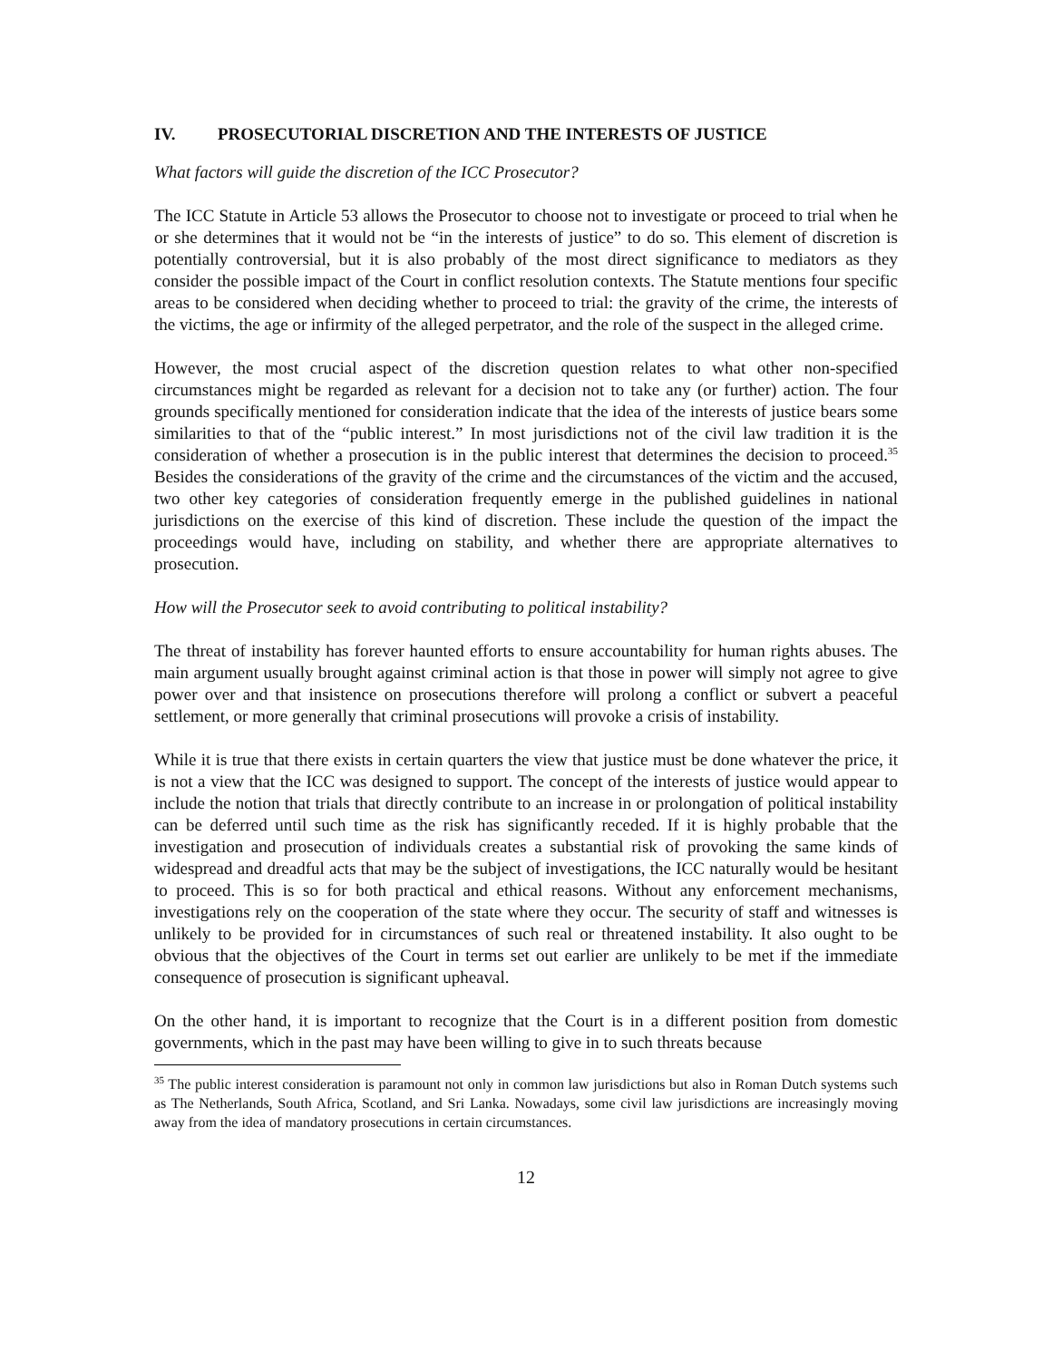IV. PROSECUTORIAL DISCRETION AND THE INTERESTS OF JUSTICE
What factors will guide the discretion of the ICC Prosecutor?
The ICC Statute in Article 53 allows the Prosecutor to choose not to investigate or proceed to trial when he or she determines that it would not be “in the interests of justice” to do so. This element of discretion is potentially controversial, but it is also probably of the most direct significance to mediators as they consider the possible impact of the Court in conflict resolution contexts. The Statute mentions four specific areas to be considered when deciding whether to proceed to trial: the gravity of the crime, the interests of the victims, the age or infirmity of the alleged perpetrator, and the role of the suspect in the alleged crime.
However, the most crucial aspect of the discretion question relates to what other non-specified circumstances might be regarded as relevant for a decision not to take any (or further) action. The four grounds specifically mentioned for consideration indicate that the idea of the interests of justice bears some similarities to that of the “public interest.” In most jurisdictions not of the civil law tradition it is the consideration of whether a prosecution is in the public interest that determines the decision to proceed.<sup>35</sup> Besides the considerations of the gravity of the crime and the circumstances of the victim and the accused, two other key categories of consideration frequently emerge in the published guidelines in national jurisdictions on the exercise of this kind of discretion. These include the question of the impact the proceedings would have, including on stability, and whether there are appropriate alternatives to prosecution.
How will the Prosecutor seek to avoid contributing to political instability?
The threat of instability has forever haunted efforts to ensure accountability for human rights abuses. The main argument usually brought against criminal action is that those in power will simply not agree to give power over and that insistence on prosecutions therefore will prolong a conflict or subvert a peaceful settlement, or more generally that criminal prosecutions will provoke a crisis of instability.
While it is true that there exists in certain quarters the view that justice must be done whatever the price, it is not a view that the ICC was designed to support. The concept of the interests of justice would appear to include the notion that trials that directly contribute to an increase in or prolongation of political instability can be deferred until such time as the risk has significantly receded. If it is highly probable that the investigation and prosecution of individuals creates a substantial risk of provoking the same kinds of widespread and dreadful acts that may be the subject of investigations, the ICC naturally would be hesitant to proceed. This is so for both practical and ethical reasons. Without any enforcement mechanisms, investigations rely on the cooperation of the state where they occur. The security of staff and witnesses is unlikely to be provided for in circumstances of such real or threatened instability. It also ought to be obvious that the objectives of the Court in terms set out earlier are unlikely to be met if the immediate consequence of prosecution is significant upheaval.
On the other hand, it is important to recognize that the Court is in a different position from domestic governments, which in the past may have been willing to give in to such threats because
<sup>35</sup> The public interest consideration is paramount not only in common law jurisdictions but also in Roman Dutch systems such as The Netherlands, South Africa, Scotland, and Sri Lanka. Nowadays, some civil law jurisdictions are increasingly moving away from the idea of mandatory prosecutions in certain circumstances.
12